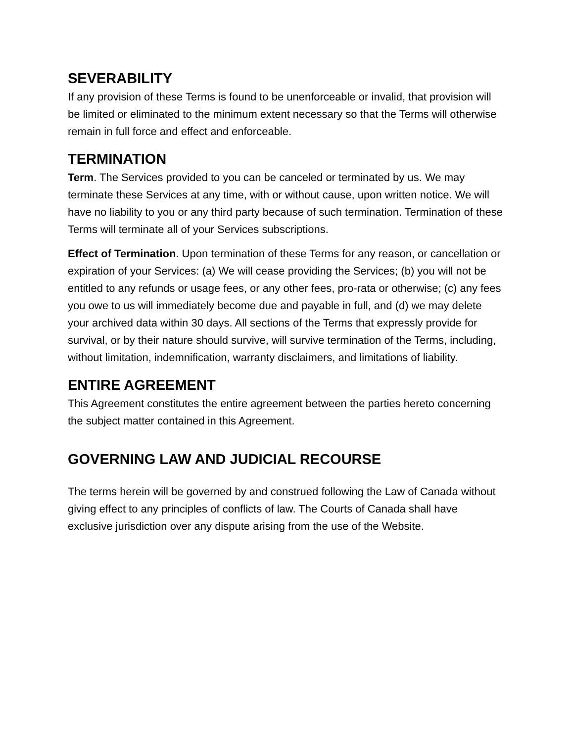SEVERABILITY
If any provision of these Terms is found to be unenforceable or invalid, that provision will be limited or eliminated to the minimum extent necessary so that the Terms will otherwise remain in full force and effect and enforceable.
TERMINATION
Term. The Services provided to you can be canceled or terminated by us. We may terminate these Services at any time, with or without cause, upon written notice. We will have no liability to you or any third party because of such termination. Termination of these Terms will terminate all of your Services subscriptions.
Effect of Termination. Upon termination of these Terms for any reason, or cancellation or expiration of your Services: (a) We will cease providing the Services; (b) you will not be entitled to any refunds or usage fees, or any other fees, pro-rata or otherwise; (c) any fees you owe to us will immediately become due and payable in full, and (d) we may delete your archived data within 30 days. All sections of the Terms that expressly provide for survival, or by their nature should survive, will survive termination of the Terms, including, without limitation, indemnification, warranty disclaimers, and limitations of liability.
ENTIRE AGREEMENT
This Agreement constitutes the entire agreement between the parties hereto concerning the subject matter contained in this Agreement.
GOVERNING LAW AND JUDICIAL RECOURSE
The terms herein will be governed by and construed following the Law of Canada without giving effect to any principles of conflicts of law. The Courts of Canada shall have exclusive jurisdiction over any dispute arising from the use of the Website.